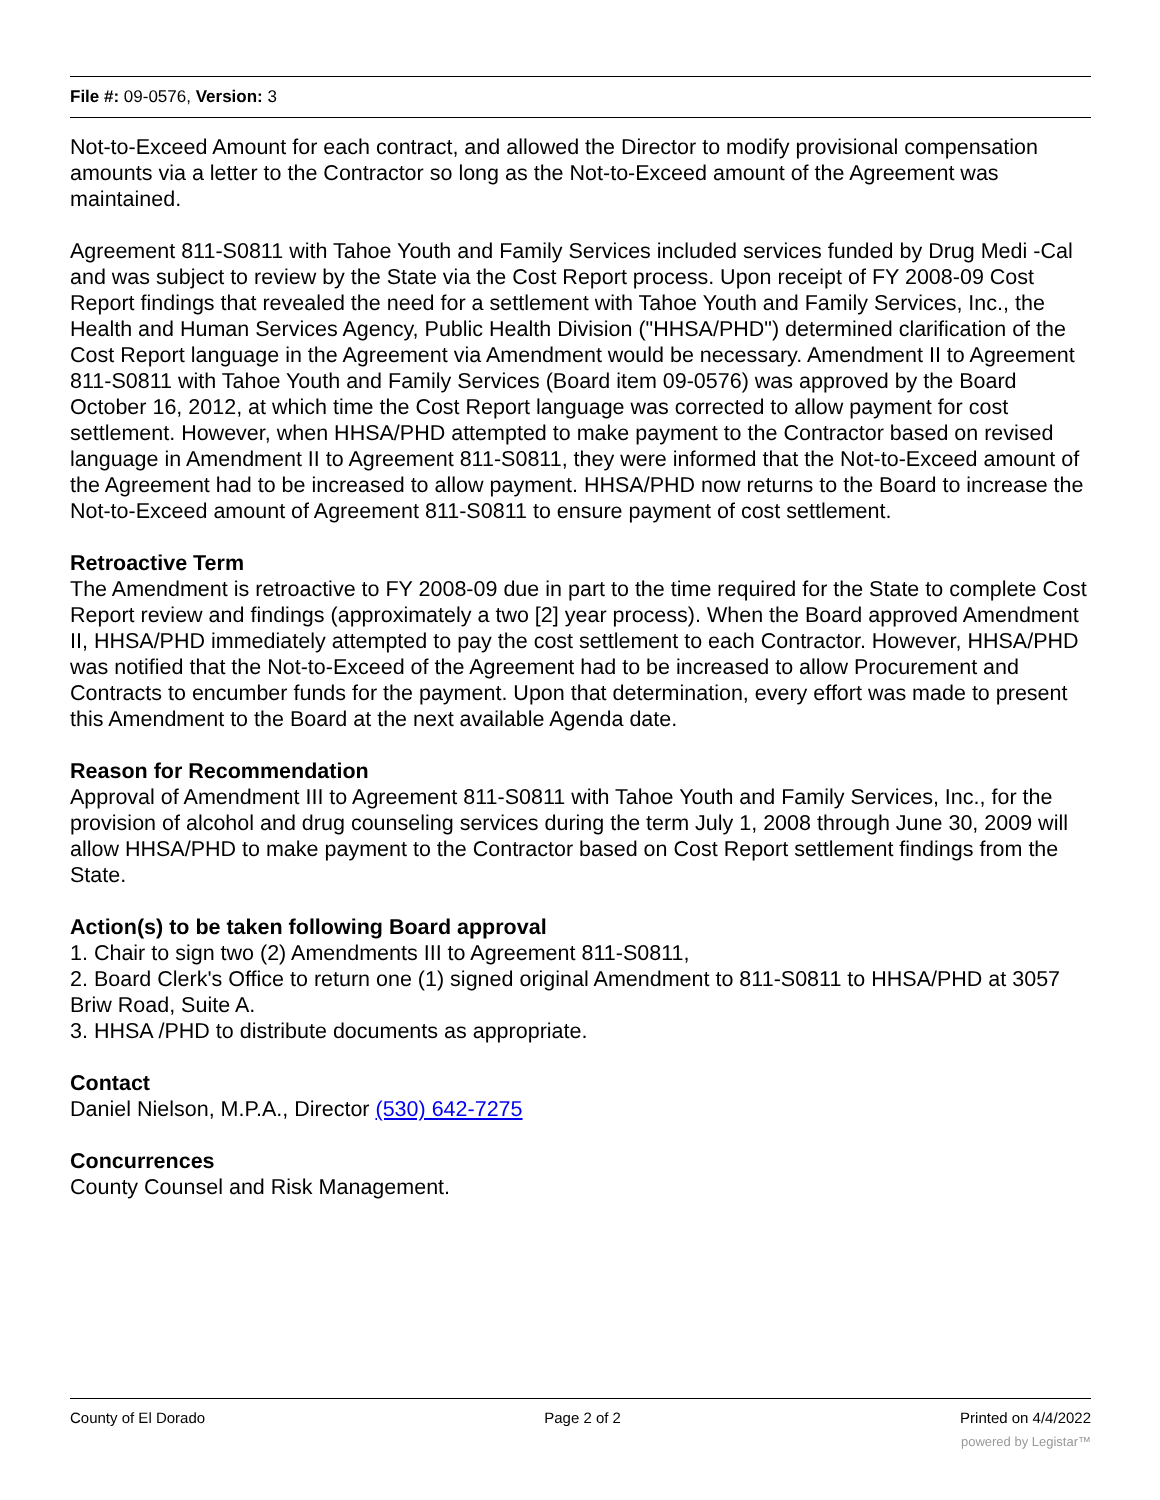File #: 09-0576, Version: 3
Not-to-Exceed Amount for each contract, and allowed the Director to modify provisional compensation amounts via a letter to the Contractor so long as the Not-to-Exceed amount of the Agreement was maintained.
Agreement 811-S0811 with Tahoe Youth and Family Services included services funded by Drug Medi -Cal and was subject to review by the State via the Cost Report process. Upon receipt of FY 2008-09 Cost Report findings that revealed the need for a settlement with Tahoe Youth and Family Services, Inc., the Health and Human Services Agency, Public Health Division ("HHSA/PHD") determined clarification of the Cost Report language in the Agreement via Amendment would be necessary. Amendment II to Agreement 811-S0811 with Tahoe Youth and Family Services (Board item 09-0576) was approved by the Board October 16, 2012, at which time the Cost Report language was corrected to allow payment for cost settlement. However, when HHSA/PHD attempted to make payment to the Contractor based on revised language in Amendment II to Agreement 811-S0811, they were informed that the Not-to-Exceed amount of the Agreement had to be increased to allow payment. HHSA/PHD now returns to the Board to increase the Not-to-Exceed amount of Agreement 811-S0811 to ensure payment of cost settlement.
Retroactive Term
The Amendment is retroactive to FY 2008-09 due in part to the time required for the State to complete Cost Report review and findings (approximately a two [2] year process). When the Board approved Amendment II, HHSA/PHD immediately attempted to pay the cost settlement to each Contractor. However, HHSA/PHD was notified that the Not-to-Exceed of the Agreement had to be increased to allow Procurement and Contracts to encumber funds for the payment. Upon that determination, every effort was made to present this Amendment to the Board at the next available Agenda date.
Reason for Recommendation
Approval of Amendment III to Agreement 811-S0811 with Tahoe Youth and Family Services, Inc., for the provision of alcohol and drug counseling services during the term July 1, 2008 through June 30, 2009 will allow HHSA/PHD to make payment to the Contractor based on Cost Report settlement findings from the State.
Action(s) to be taken following Board approval
1. Chair to sign two (2) Amendments III to Agreement 811-S0811,
2. Board Clerk's Office to return one (1) signed original Amendment to 811-S0811 to HHSA/PHD at 3057 Briw Road, Suite A.
3. HHSA /PHD to distribute documents as appropriate.
Contact
Daniel Nielson, M.P.A., Director (530) 642-7275
Concurrences
County Counsel and Risk Management.
County of El Dorado Page 2 of 2 Printed on 4/4/2022
powered by Legistar™